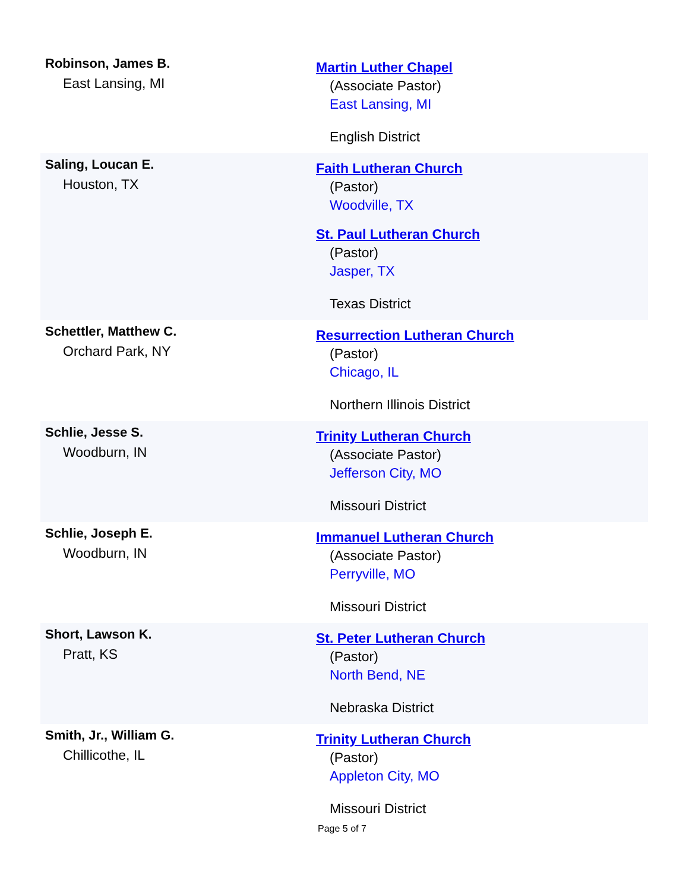| Robinson, James B. East Lansing, MI | Martin Luther Chapel (Associate Pastor) East Lansing, MI English District |
| Saling, Loucan E. Houston, TX | Faith Lutheran Church (Pastor) Woodville, TX St. Paul Lutheran Church (Pastor) Jasper, TX Texas District |
| Schettler, Matthew C. Orchard Park, NY | Resurrection Lutheran Church (Pastor) Chicago, IL Northern Illinois District |
| Schlie, Jesse S. Woodburn, IN | Trinity Lutheran Church (Associate Pastor) Jefferson City, MO Missouri District |
| Schlie, Joseph E. Woodburn, IN | Immanuel Lutheran Church (Associate Pastor) Perryville, MO Missouri District |
| Short, Lawson K. Pratt, KS | St. Peter Lutheran Church (Pastor) North Bend, NE Nebraska District |
| Smith, Jr., William G. Chillicothe, IL | Trinity Lutheran Church (Pastor) Appleton City, MO Missouri District |
Page 5 of 7